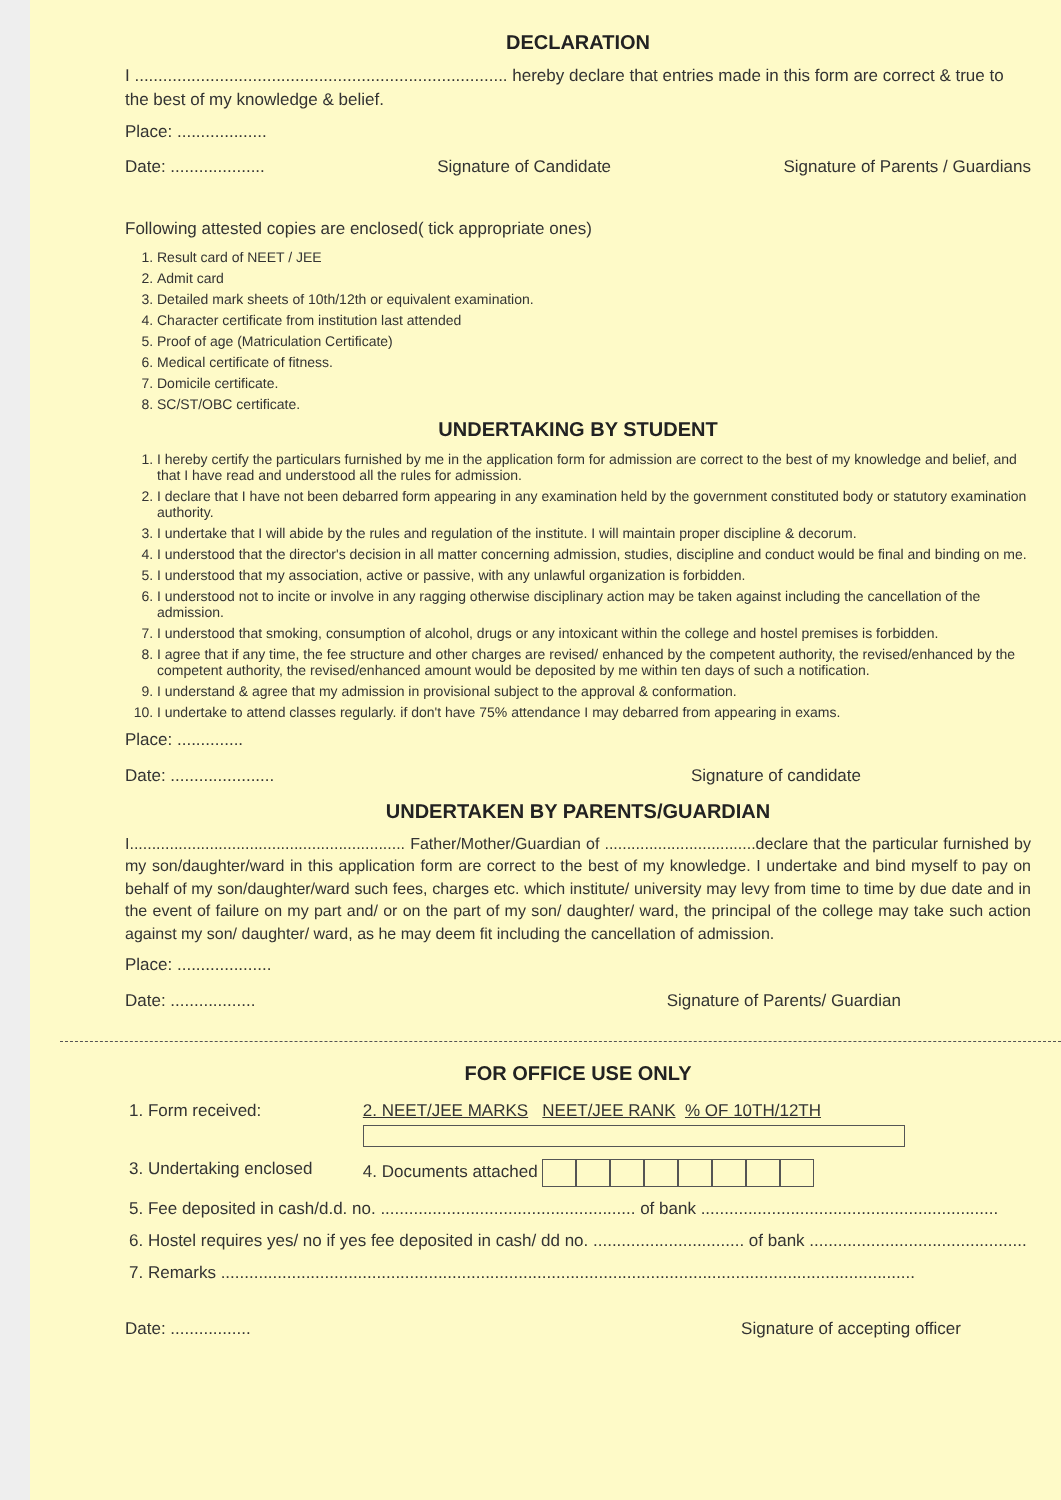DECLARATION
I ............................................................................... hereby declare that entries made in this form are correct & true to the best of my knowledge & belief.
Place: ...................
Date: .................... Signature of Candidate Signature of Parents / Guardians
Following attested copies are enclosed( tick appropriate ones)
1. Result card of NEET / JEE
2. Admit card
3. Detailed mark sheets of 10th/12th or equivalent examination.
4. Character certificate from institution last attended
5. Proof of age (Matriculation Certificate)
6. Medical certificate of fitness.
7. Domicile certificate.
8. SC/ST/OBC certificate.
UNDERTAKING BY STUDENT
1. I hereby certify the particulars furnished by me in the application form for admission are correct to the best of my knowledge and belief, and that I have read and understood all the rules for admission.
2. I declare that I have not been debarred form appearing in any examination held by the government constituted body or statutory examination authority.
3. I undertake that I will abide by the rules and regulation of the institute. I will maintain proper discipline & decorum.
4. I understood that the director's decision in all matter concerning admission, studies, discipline and conduct would be final and binding on me.
5. I understood that my association, active or passive, with any unlawful organization is forbidden.
6. I understood not to incite or involve in any ragging otherwise disciplinary action may be taken against including the cancellation of the admission.
7. I understood that smoking, consumption of alcohol, drugs or any intoxicant within the college and hostel premises is forbidden.
8. I agree that if any time, the fee structure and other charges are revised/ enhanced by the competent authority, the revised/enhanced by the competent authority, the revised/enhanced amount would be deposited by me within ten days of such a notification.
9. I understand & agree that my admission in provisional subject to the approval & conformation.
10. I undertake to attend classes regularly. if don't have 75% attendance I may debarred from appearing in exams.
Place: ..............
Date: ...................... Signature of candidate
UNDERTAKEN BY PARENTS/GUARDIAN
I.............................................................. Father/Mother/Guardian of ..................................declare that the particular furnished by my son/daughter/ward in this application form are correct to the best of my knowledge. I undertake and bind myself to pay on behalf of my son/daughter/ward such fees, charges etc. which institute/ university may levy from time to time by due date and in the event of failure on my part and/ or on the part of my son/ daughter/ ward, the principal of the college may take such action against my son/ daughter/ ward, as he may deem fit including the cancellation of admission.
Place: ....................
Date: .................. Signature of Parents/ Guardian
FOR OFFICE USE ONLY
| 1. Form received: | 2. NEET/JEE MARKS NEET/JEE RANK % OF 10TH/12TH |
| 3. Undertaking enclosed | 4. Documents attached |
| 5. Fee deposited in cash/d.d. no. ...................................................... of bank ............................................................... | |
| 6. Hostel requires yes/ no if yes fee deposited in cash/ dd no. ................................ of bank .............................................. | |
| 7. Remarks ................................................................................................................................................... | |
Date: ................. Signature of accepting officer